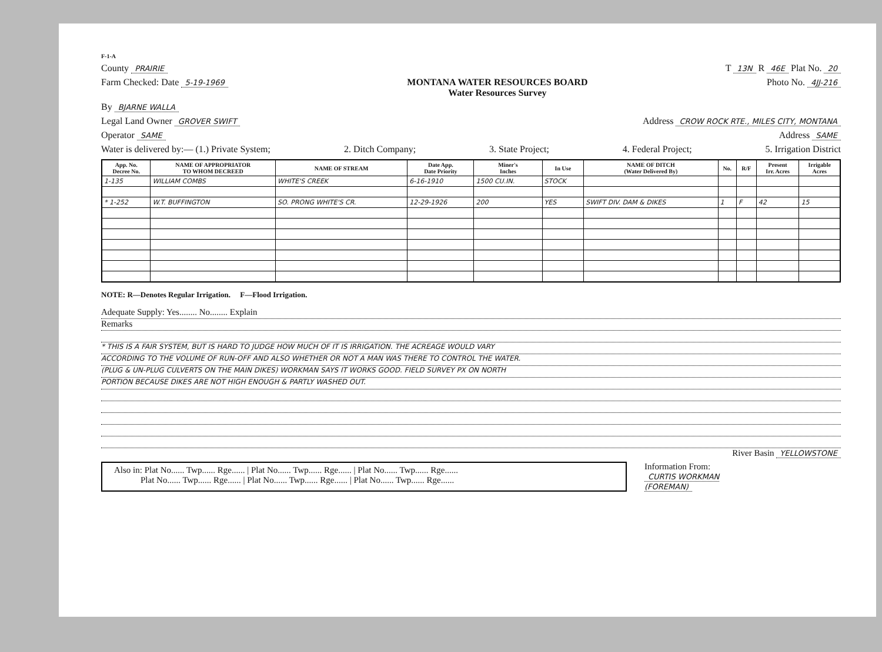F-1-A
County PRAIRIE T 13N R 46E Plat No. 20
Farm Checked: Date 5-19-1969 MONTANA WATER RESOURCES BOARD
Water Resources Survey Photo No. 4JJ-216
By BJARNE WALLA
Legal Land Owner GROVER SWIFT Address CROW ROCK RTE., MILES CITY, MONTANA
Operator SAME Address SAME
Water is delivered by:— (1.) Private System; 2. Ditch Company; 3. State Project; 4. Federal Project; 5. Irrigation District
| App. No. Decree No. | NAME OF APPROPRIATOR TO WHOM DECREED | NAME OF STREAM | Date App. Date Priority | Miner's Inches | In Use | NAME OF DITCH (Water Delivered By) | No. | R/F | Present Irr. Acres | Irrigable Acres |
| --- | --- | --- | --- | --- | --- | --- | --- | --- | --- | --- |
| 1-135 | WILLIAM COMBS | WHITE'S CREEK | 6-16-1910 | 1500 CU.IN. | STOCK | | | | | |
| * 1-252 | W.T. BUFFINGTON | SO. PRONG WHITE'S CR. | 12-29-1926 | 200 | YES | SWIFT DIV. DAM & DIKES | 1 | F | 42 | 15 |
NOTE: R—Denotes Regular Irrigation. F—Flood Irrigation.
Adequate Supply: Yes........ No........ Explain
Remarks
* THIS IS A FAIR SYSTEM, BUT IS HARD TO JUDGE HOW MUCH OF IT IS IRRIGATION. THE ACREAGE WOULD VARY
ACCORDING TO THE VOLUME OF RUN-OFF AND ALSO WHETHER OR NOT A MAN WAS THERE TO CONTROL THE WATER.
(PLUG & UN-PLUG CULVERTS ON THE MAIN DIKES) WORKMAN SAYS IT WORKS GOOD. FIELD SURVEY PX ON NORTH
PORTION BECAUSE DIKES ARE NOT HIGH ENOUGH & PARTLY WASHED OUT.
River Basin YELLOWSTONE
Also in: Plat No...... Twp...... Rge...... | Plat No...... Twp...... Rge...... | Plat No...... Twp...... Rge......
Plat No...... Twp...... Rge...... | Plat No...... Twp...... Rge...... | Plat No...... Twp...... Rge......
Information From:
CURTIS WORKMAN
(FOREMAN)